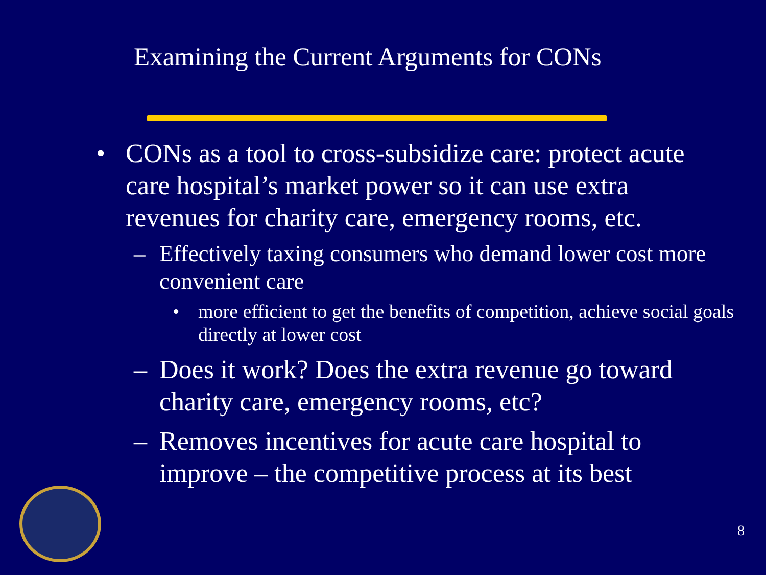Examining the Current Arguments for CONs
• CONs as a tool to cross-subsidize care: protect acute care hospital’s market power so it can use extra revenues for charity care, emergency rooms, etc.
– Effectively taxing consumers who demand lower cost more convenient care
• more efficient to get the benefits of competition, achieve social goals directly at lower cost
– Does it work? Does the extra revenue go toward charity care, emergency rooms, etc?
– Removes incentives for acute care hospital to improve – the competitive process at its best
8